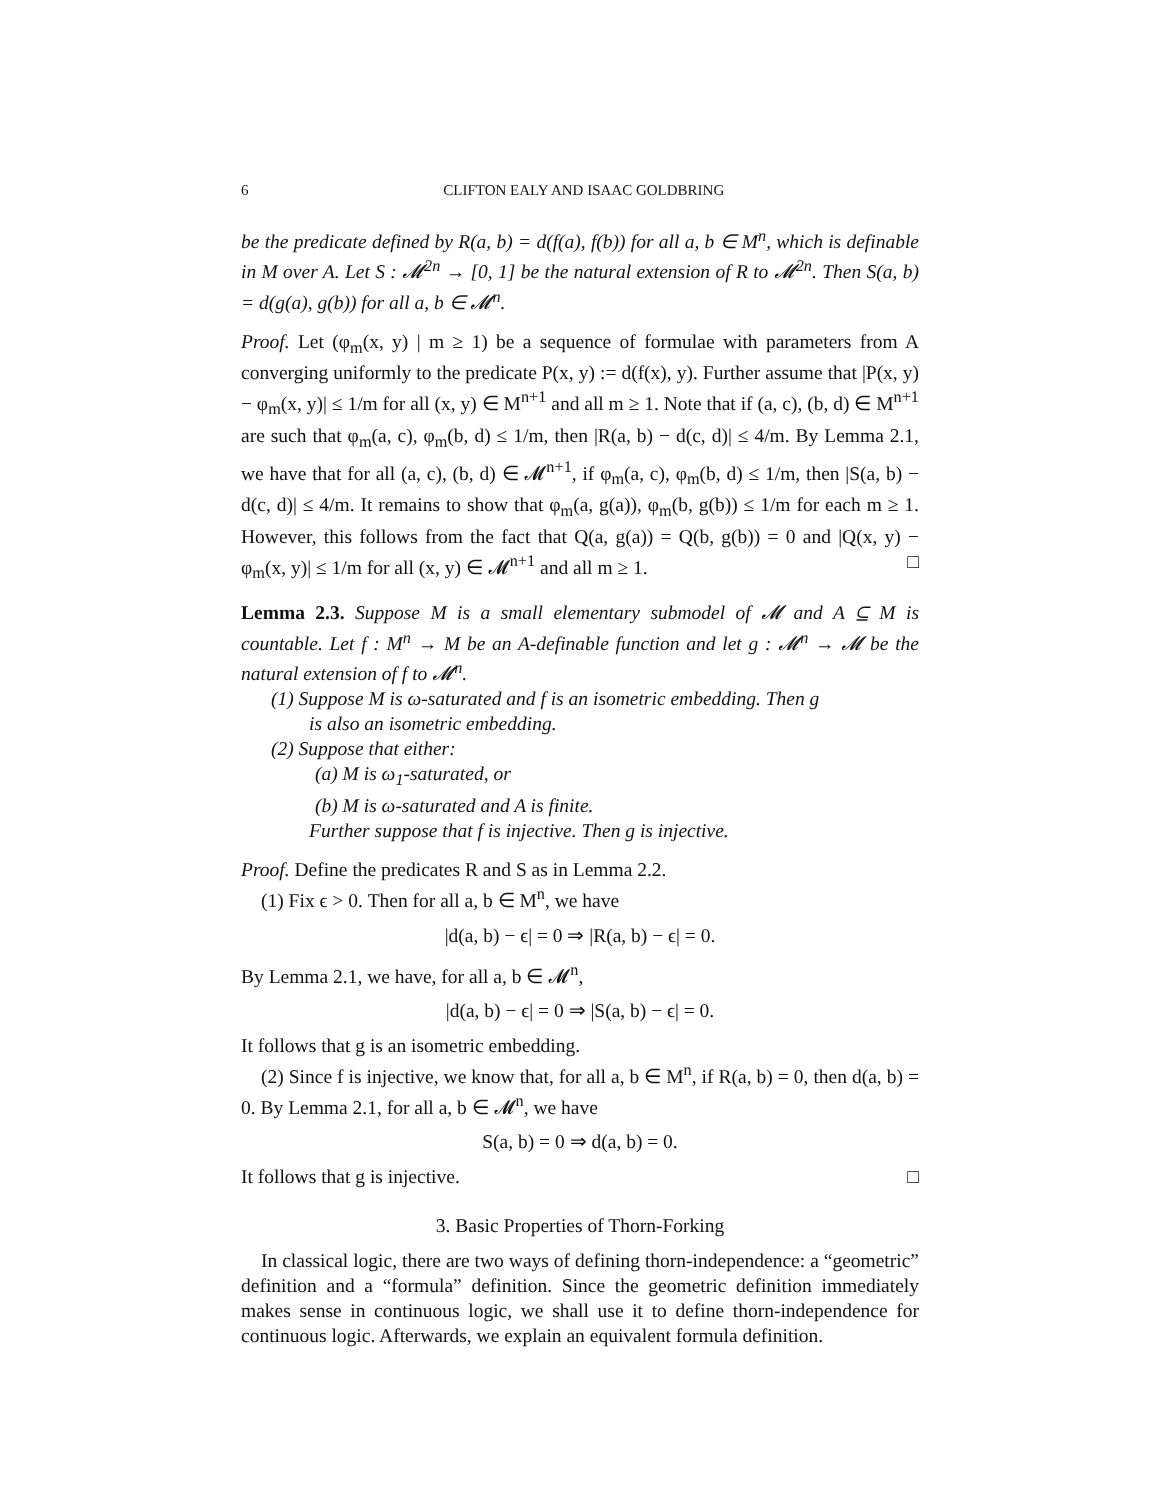6 CLIFTON EALY AND ISAAC GOLDBRING
be the predicate defined by R(a, b) = d(f(a), f(b)) for all a, b ∈ M<sup>n</sup>, which is definable in M over A. Let S : 𝓜<sup>2n</sup> → [0, 1] be the natural extension of R to 𝓜<sup>2n</sup>. Then S(a, b) = d(g(a), g(b)) for all a, b ∈ 𝓜<sup>n</sup>.
Proof. Let (φ<sub>m</sub>(x, y) | m ≥ 1) be a sequence of formulae with parameters from A converging uniformly to the predicate P(x, y) := d(f(x), y). Further assume that |P(x, y) − φ<sub>m</sub>(x, y)| ≤ 1/m for all (x, y) ∈ M<sup>n+1</sup> and all m ≥ 1. Note that if (a, c), (b, d) ∈ M<sup>n+1</sup> are such that φ<sub>m</sub>(a, c), φ<sub>m</sub>(b, d) ≤ 1/m, then |R(a, b) − d(c, d)| ≤ 4/m. By Lemma 2.1, we have that for all (a, c), (b, d) ∈ 𝓜<sup>n+1</sup>, if φ<sub>m</sub>(a, c), φ<sub>m</sub>(b, d) ≤ 1/m, then |S(a, b) − d(c, d)| ≤ 4/m. It remains to show that φ<sub>m</sub>(a, g(a)), φ<sub>m</sub>(b, g(b)) ≤ 1/m for each m ≥ 1. However, this follows from the fact that Q(a, g(a)) = Q(b, g(b)) = 0 and |Q(x, y) − φ<sub>m</sub>(x, y)| ≤ 1/m for all (x, y) ∈ 𝓜<sup>n+1</sup> and all m ≥ 1. □
Lemma 2.3. Suppose M is a small elementary submodel of 𝓜 and A ⊆ M is countable. Let f : M<sup>n</sup> → M be an A-definable function and let g : 𝓜<sup>n</sup> → 𝓜 be the natural extension of f to 𝓜<sup>n</sup>.
(1) Suppose M is ω-saturated and f is an isometric embedding. Then g
is also an isometric embedding.
(2) Suppose that either:
(a) M is ω<sub>1</sub>-saturated, or
(b) M is ω-saturated and A is finite.
Further suppose that f is injective. Then g is injective.
Proof. Define the predicates R and S as in Lemma 2.2.
(1) Fix ϵ > 0. Then for all a, b ∈ M<sup>n</sup>, we have
|d(a, b) − ϵ| = 0 ⇒ |R(a, b) − ϵ| = 0.
By Lemma 2.1, we have, for all a, b ∈ 𝓜<sup>n</sup>,
|d(a, b) − ϵ| = 0 ⇒ |S(a, b) − ϵ| = 0.
It follows that g is an isometric embedding.
(2) Since f is injective, we know that, for all a, b ∈ M<sup>n</sup>, if R(a, b) = 0, then d(a, b) = 0. By Lemma 2.1, for all a, b ∈ 𝓜<sup>n</sup>, we have
S(a, b) = 0 ⇒ d(a, b) = 0.
It follows that g is injective. □
3. Basic Properties of Thorn-Forking
In classical logic, there are two ways of defining thorn-independence: a “geometric” definition and a “formula” definition. Since the geometric definition immediately makes sense in continuous logic, we shall use it to define thorn-independence for continuous logic. Afterwards, we explain an equivalent formula definition.